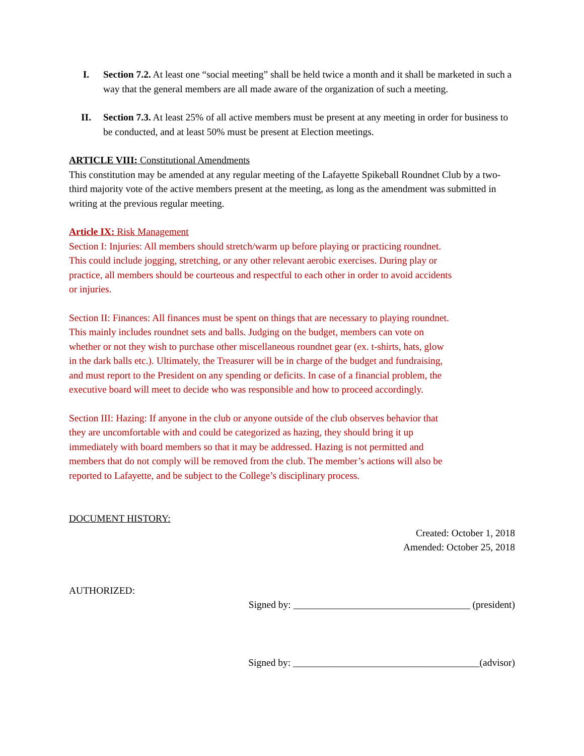I. Section 7.2. At least one “social meeting” shall be held twice a month and it shall be marketed in such a way that the general members are all made aware of the organization of such a meeting.
II. Section 7.3. At least 25% of all active members must be present at any meeting in order for business to be conducted, and at least 50% must be present at Election meetings.
ARTICLE VIII: Constitutional Amendments
This constitution may be amended at any regular meeting of the Lafayette Spikeball Roundnet Club by a two-third majority vote of the active members present at the meeting, as long as the amendment was submitted in writing at the previous regular meeting.
Article IX: Risk Management
Section I: Injuries: All members should stretch/warm up before playing or practicing roundnet.
This could include jogging, stretching, or any other relevant aerobic exercises. During play or
practice, all members should be courteous and respectful to each other in order to avoid accidents
or injuries.
Section II: Finances: All finances must be spent on things that are necessary to playing roundnet.
This mainly includes roundnet sets and balls. Judging on the budget, members can vote on
whether or not they wish to purchase other miscellaneous roundnet gear (ex. t-shirts, hats, glow
in the dark balls etc.). Ultimately, the Treasurer will be in charge of the budget and fundraising,
and must report to the President on any spending or deficits. In case of a financial problem, the
executive board will meet to decide who was responsible and how to proceed accordingly.
Section III: Hazing: If anyone in the club or anyone outside of the club observes behavior that
they are uncomfortable with and could be categorized as hazing, they should bring it up
immediately with board members so that it may be addressed. Hazing is not permitted and
members that do not comply will be removed from the club. The member’s actions will also be
reported to Lafayette, and be subject to the College’s disciplinary process.
DOCUMENT HISTORY:
Created: October 1, 2018
Amended: October 25, 2018
AUTHORIZED:
Signed by: ____________________________________ (president)
Signed by: ______________________________________(advisor)